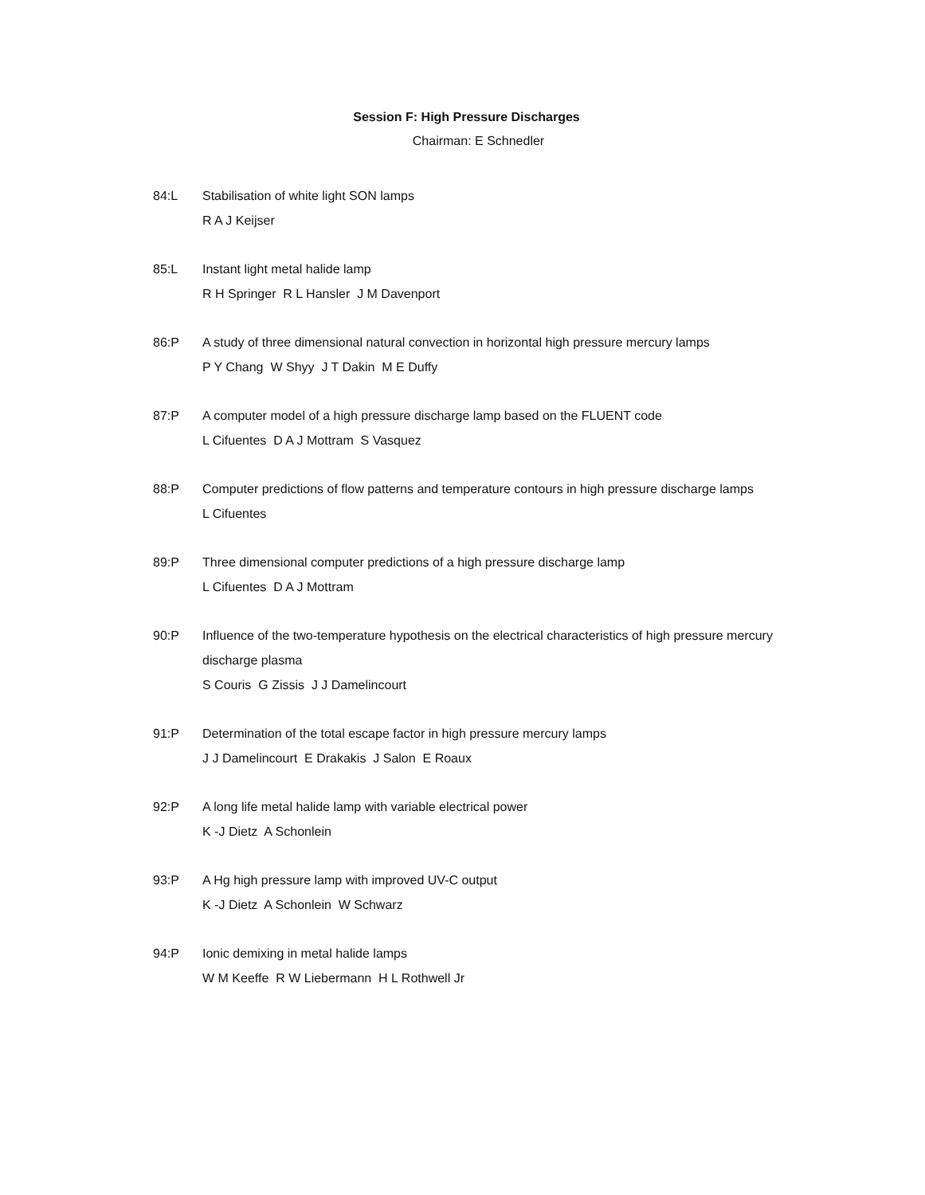Session F: High Pressure Discharges
Chairman: E Schnedler
84:L Stabilisation of white light SON lamps
R A J Keijser
85:L Instant light metal halide lamp
R H Springer R L Hansler J M Davenport
86:P A study of three dimensional natural convection in horizontal high pressure mercury lamps
P Y Chang W Shyy J T Dakin M E Duffy
87:P A computer model of a high pressure discharge lamp based on the FLUENT code
L Cifuentes D A J Mottram S Vasquez
88:P Computer predictions of flow patterns and temperature contours in high pressure discharge lamps
L Cifuentes
89:P Three dimensional computer predictions of a high pressure discharge lamp
L Cifuentes D A J Mottram
90:P Influence of the two-temperature hypothesis on the electrical characteristics of high pressure mercury discharge plasma
S Couris G Zissis J J Damelincourt
91:P Determination of the total escape factor in high pressure mercury lamps
J J Damelincourt E Drakakis J Salon E Roaux
92:P A long life metal halide lamp with variable electrical power
K -J Dietz A Schonlein
93:P A Hg high pressure lamp with improved UV-C output
K -J Dietz A Schonlein W Schwarz
94:P Ionic demixing in metal halide lamps
W M Keeffe R W Liebermann H L Rothwell Jr